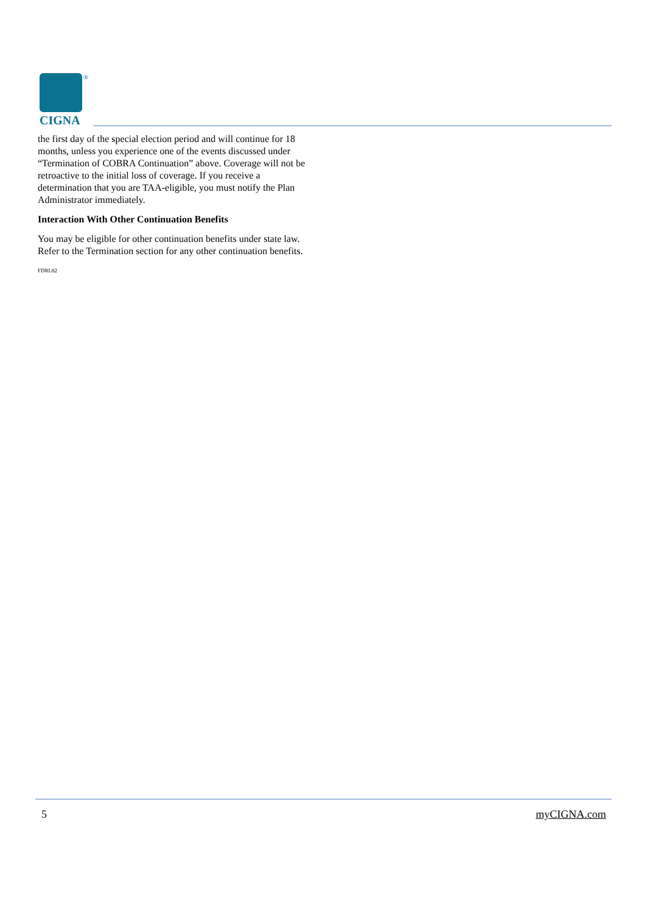®
CIGNA
the first day of the special election period and will continue for 18 months, unless you experience one of the events discussed under “Termination of COBRA Continuation” above. Coverage will not be retroactive to the initial loss of coverage. If you receive a determination that you are TAA-eligible, you must notify the Plan Administrator immediately.
Interaction With Other Continuation Benefits
You may be eligible for other continuation benefits under state law. Refer to the Termination section for any other continuation benefits.
FDRL82
5 myCIGNA.com